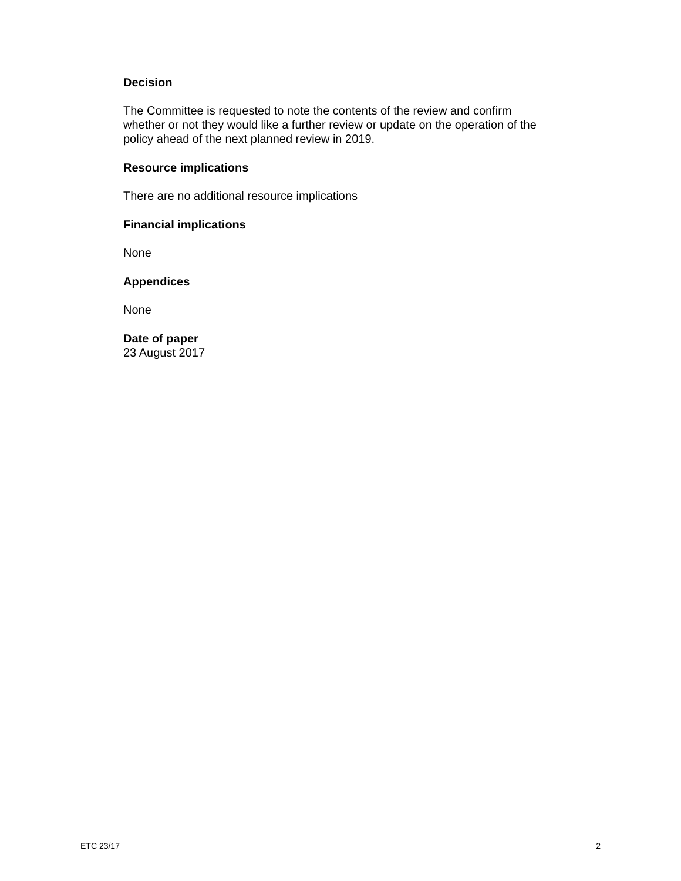Decision
The Committee is requested to note the contents of the review and confirm whether or not they would like a further review or update on the operation of the policy ahead of the next planned review in 2019.
Resource implications
There are no additional resource implications
Financial implications
None
Appendices
None
Date of paper
23 August 2017
ETC 23/17 2